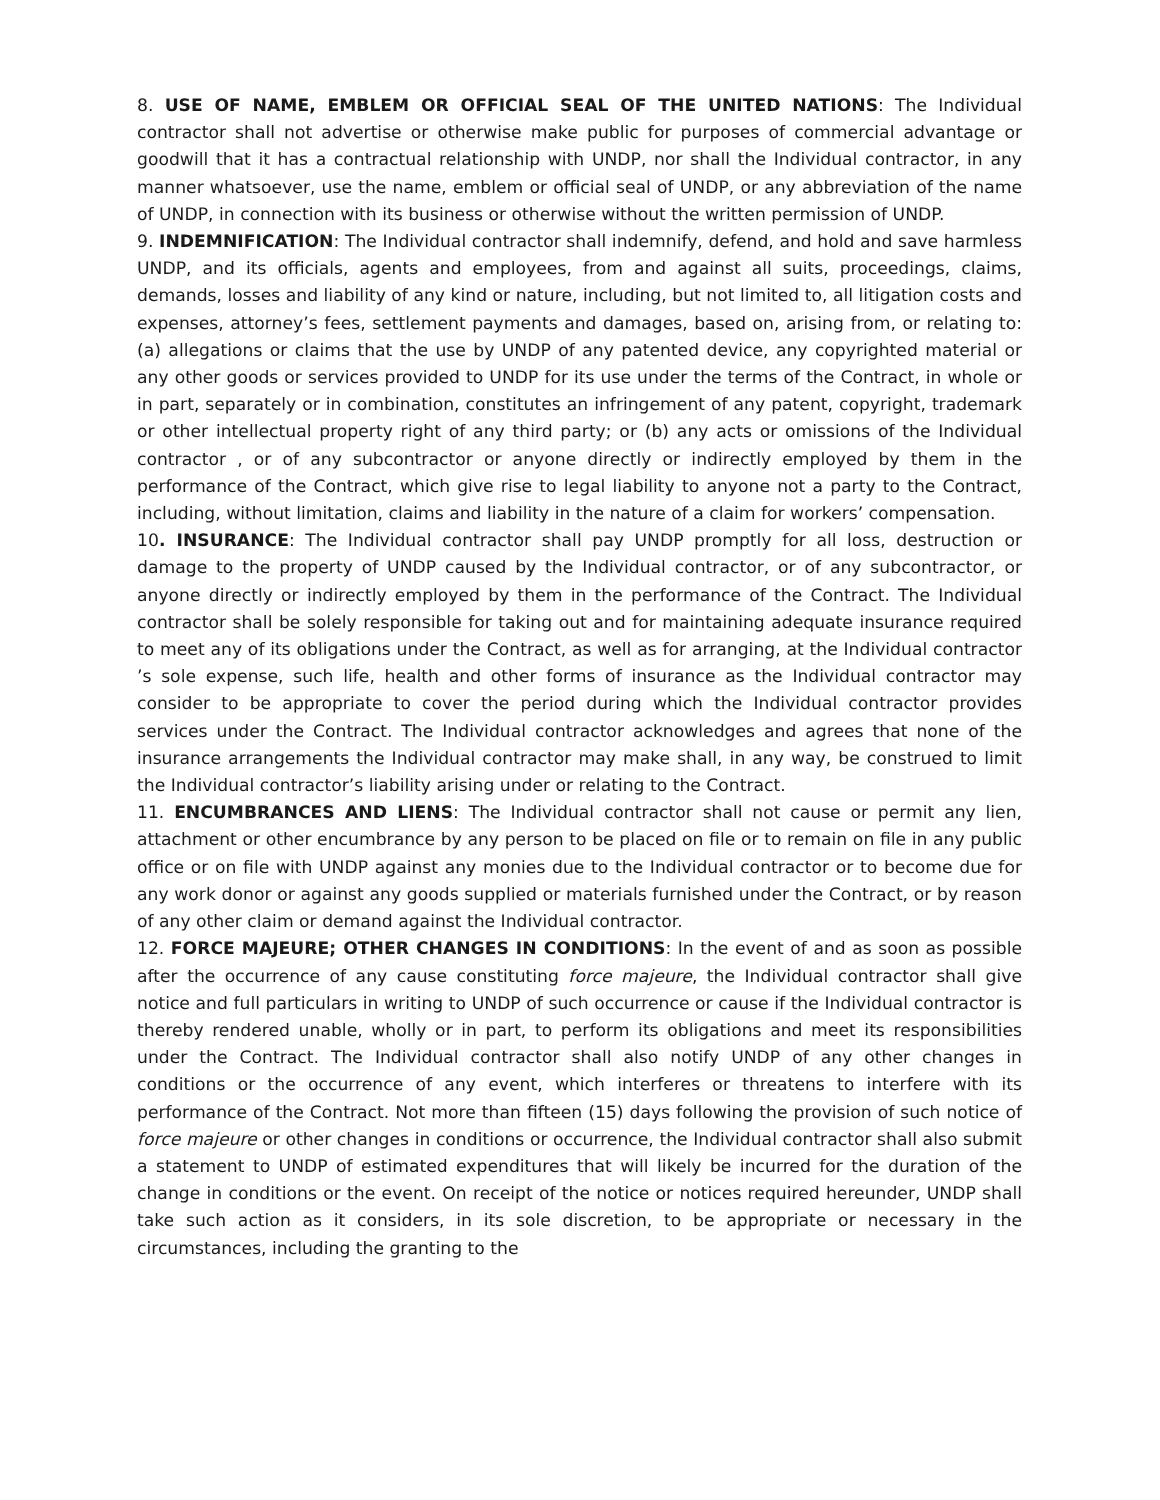8. USE OF NAME, EMBLEM OR OFFICIAL SEAL OF THE UNITED NATIONS: The Individual contractor shall not advertise or otherwise make public for purposes of commercial advantage or goodwill that it has a contractual relationship with UNDP, nor shall the Individual contractor, in any manner whatsoever, use the name, emblem or official seal of UNDP, or any abbreviation of the name of UNDP, in connection with its business or otherwise without the written permission of UNDP.
9. INDEMNIFICATION: The Individual contractor shall indemnify, defend, and hold and save harmless UNDP, and its officials, agents and employees, from and against all suits, proceedings, claims, demands, losses and liability of any kind or nature, including, but not limited to, all litigation costs and expenses, attorney’s fees, settlement payments and damages, based on, arising from, or relating to: (a) allegations or claims that the use by UNDP of any patented device, any copyrighted material or any other goods or services provided to UNDP for its use under the terms of the Contract, in whole or in part, separately or in combination, constitutes an infringement of any patent, copyright, trademark or other intellectual property right of any third party; or (b) any acts or omissions of the Individual contractor , or of any subcontractor or anyone directly or indirectly employed by them in the performance of the Contract, which give rise to legal liability to anyone not a party to the Contract, including, without limitation, claims and liability in the nature of a claim for workers’ compensation.
10. INSURANCE: The Individual contractor shall pay UNDP promptly for all loss, destruction or damage to the property of UNDP caused by the Individual contractor, or of any subcontractor, or anyone directly or indirectly employed by them in the performance of the Contract. The Individual contractor shall be solely responsible for taking out and for maintaining adequate insurance required to meet any of its obligations under the Contract, as well as for arranging, at the Individual contractor ’s sole expense, such life, health and other forms of insurance as the Individual contractor may consider to be appropriate to cover the period during which the Individual contractor provides services under the Contract. The Individual contractor acknowledges and agrees that none of the insurance arrangements the Individual contractor may make shall, in any way, be construed to limit the Individual contractor’s liability arising under or relating to the Contract.
11. ENCUMBRANCES AND LIENS: The Individual contractor shall not cause or permit any lien, attachment or other encumbrance by any person to be placed on file or to remain on file in any public office or on file with UNDP against any monies due to the Individual contractor or to become due for any work donor or against any goods supplied or materials furnished under the Contract, or by reason of any other claim or demand against the Individual contractor.
12. FORCE MAJEURE; OTHER CHANGES IN CONDITIONS: In the event of and as soon as possible after the occurrence of any cause constituting force majeure, the Individual contractor shall give notice and full particulars in writing to UNDP of such occurrence or cause if the Individual contractor is thereby rendered unable, wholly or in part, to perform its obligations and meet its responsibilities under the Contract. The Individual contractor shall also notify UNDP of any other changes in conditions or the occurrence of any event, which interferes or threatens to interfere with its performance of the Contract. Not more than fifteen (15) days following the provision of such notice of force majeure or other changes in conditions or occurrence, the Individual contractor shall also submit a statement to UNDP of estimated expenditures that will likely be incurred for the duration of the change in conditions or the event. On receipt of the notice or notices required hereunder, UNDP shall take such action as it considers, in its sole discretion, to be appropriate or necessary in the circumstances, including the granting to the